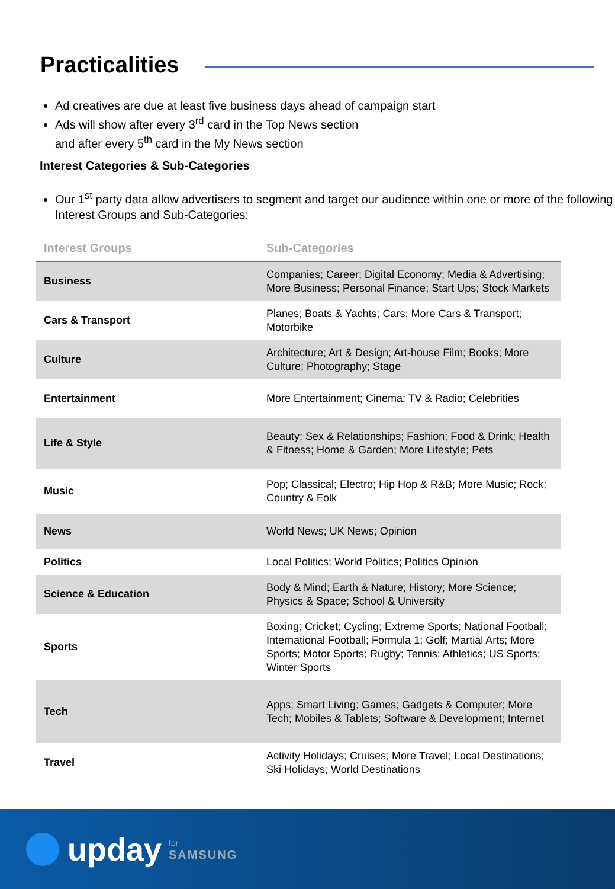Practicalities
Ad creatives are due at least five business days ahead of campaign start
Ads will show after every 3<sup>rd</sup> card in the Top News section
and after every 5<sup>th</sup> card in the My News section
Interest Categories & Sub-Categories
Our 1<sup>st</sup> party data allow advertisers to segment and target our audience within one or more of the following Interest Groups and Sub-Categories:
| Interest Groups | Sub-Categories |
| --- | --- |
| Business | Companies; Career; Digital Economy; Media & Advertising; More Business; Personal Finance; Start Ups; Stock Markets |
| Cars & Transport | Planes; Boats & Yachts; Cars; More Cars & Transport; Motorbike |
| Culture | Architecture; Art & Design; Art-house Film; Books; More Culture; Photography; Stage |
| Entertainment | More Entertainment; Cinema; TV & Radio; Celebrities |
| Life & Style | Beauty; Sex & Relationships; Fashion; Food & Drink; Health & Fitness; Home & Garden; More Lifestyle; Pets |
| Music | Pop; Classical; Electro; Hip Hop & R&B; More Music; Rock; Country & Folk |
| News | World News; UK News; Opinion |
| Politics | Local Politics; World Politics; Politics Opinion |
| Science & Education | Body & Mind; Earth & Nature; History; More Science; Physics & Space; School & University |
| Sports | Boxing; Cricket; Cycling; Extreme Sports; National Football; International Football; Formula 1; Golf; Martial Arts; More Sports; Motor Sports; Rugby; Tennis; Athletics; US Sports; Winter Sports |
| Tech | Apps; Smart Living; Games; Gadgets & Computer; More Tech; Mobiles & Tablets; Software & Development; Internet |
| Travel | Activity Holidays; Cruises; More Travel; Local Destinations; Ski Holidays; World Destinations |
upday for
SAMSUNG